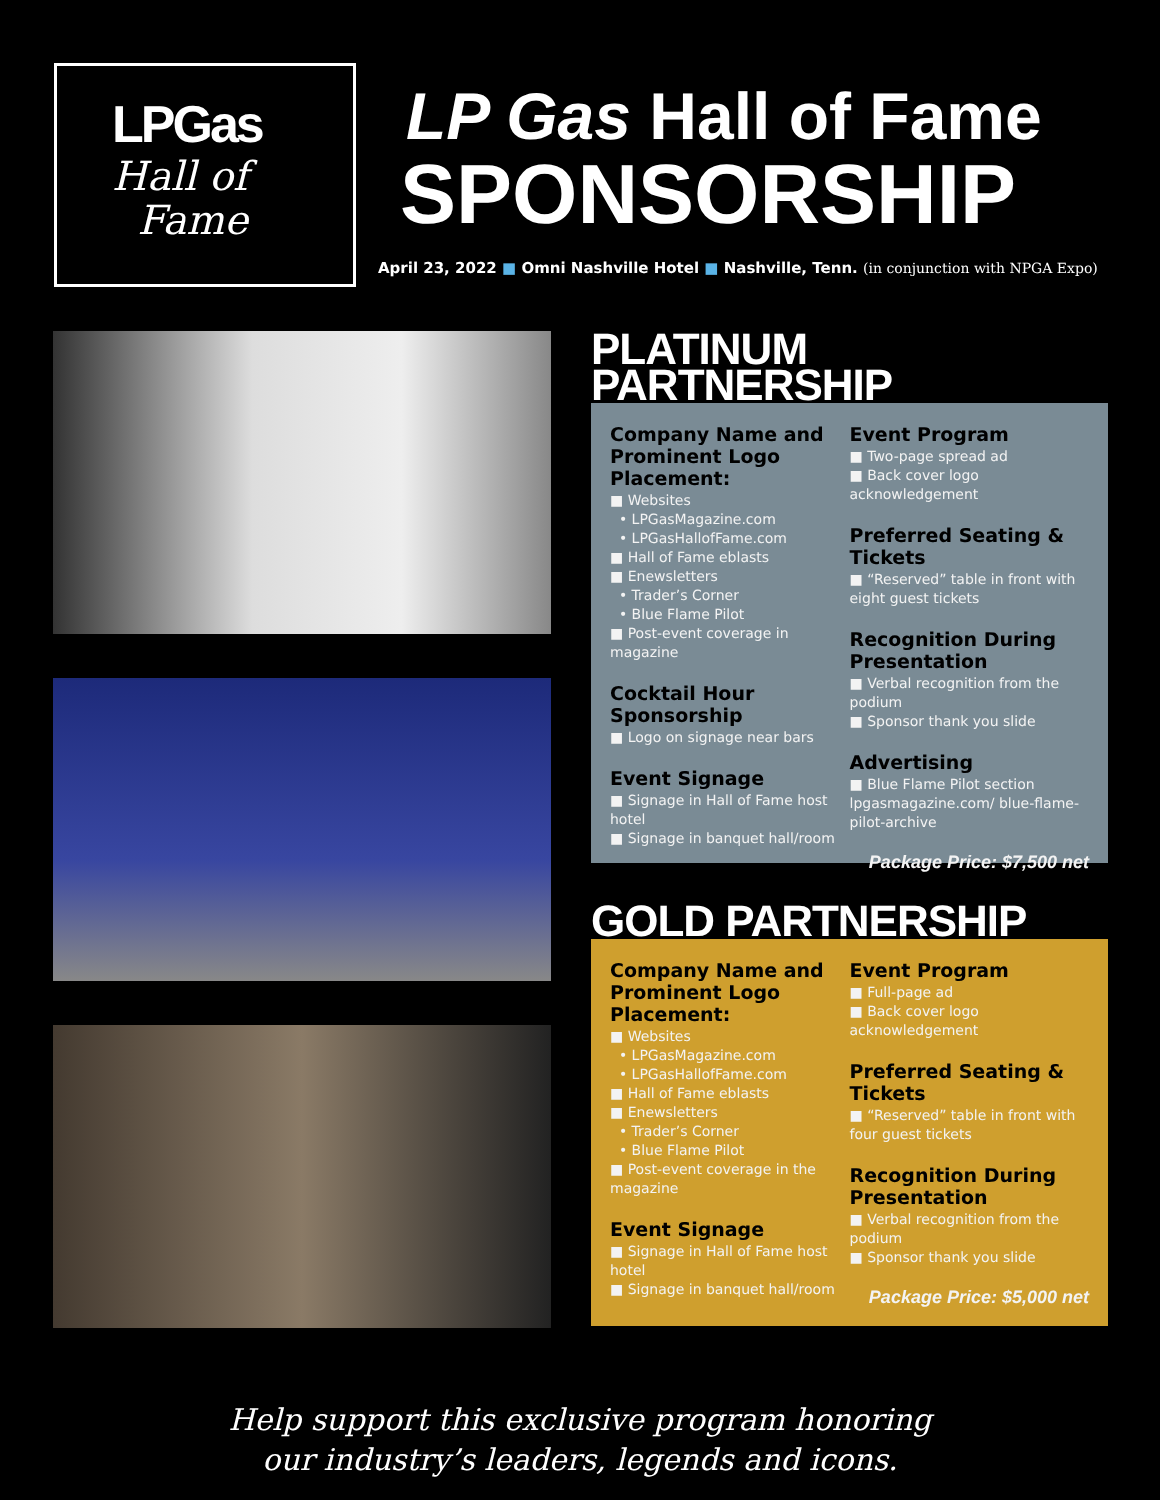LPGas
Hall of
Fame
LP Gas Hall of Fame
SPONSORSHIP
April 23, 2022 ■ Omni Nashville Hotel ■ Nashville, Tenn. (in conjunction with NPGA Expo)
PLATINUM PARTNERSHIP
Company Name and Prominent Logo Placement:
■ Websites
• LPGasMagazine.com
• LPGasHallofFame.com
■ Hall of Fame eblasts
■ Enewsletters
• Trader’s Corner
• Blue Flame Pilot
■ Post-event coverage in magazine
Cocktail Hour Sponsorship
■ Logo on signage near bars
Event Signage
■ Signage in Hall of Fame host hotel
■ Signage in banquet hall/room
Event Program
■ Two-page spread ad
■ Back cover logo acknowledgement
Preferred Seating & Tickets
■ “Reserved” table in front with eight guest tickets
Recognition During Presentation
■ Verbal recognition from the podium
■ Sponsor thank you slide
Advertising
■ Blue Flame Pilot section lpgasmagazine.com/ blue-flame-pilot-archive
Package Price: $7,500 net
GOLD PARTNERSHIP
Company Name and Prominent Logo Placement:
■ Websites
• LPGasMagazine.com
• LPGasHallofFame.com
■ Hall of Fame eblasts
■ Enewsletters
• Trader’s Corner
• Blue Flame Pilot
■ Post-event coverage in the magazine
Event Signage
■ Signage in Hall of Fame host hotel
■ Signage in banquet hall/room
Event Program
■ Full-page ad
■ Back cover logo acknowledgement
Preferred Seating & Tickets
■ “Reserved” table in front with four guest tickets
Recognition During Presentation
■ Verbal recognition from the podium
■ Sponsor thank you slide
Package Price: $5,000 net
Help support this exclusive program honoring
our industry’s leaders, legends and icons.